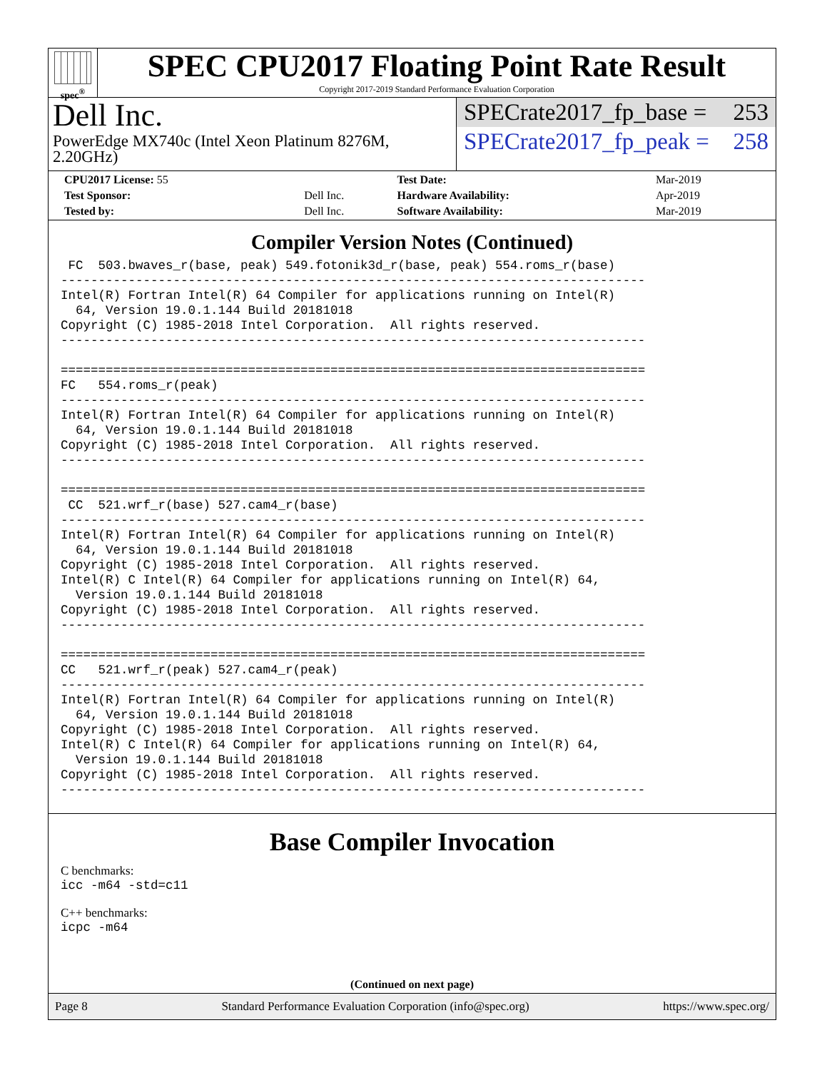spec<sup>®</sup>
SPEC CPU2017 Floating Point Rate Result
Copyright 2017-2019 Standard Performance Evaluation Corporation
Dell Inc.
PowerEdge MX740c (Intel Xeon Platinum 8276M, 2.20GHz)
SPECrate2017_fp_base = 253
SPECrate2017_fp_peak = 258
| CPU2017 License: 55 | | Test Date: | Mar-2019 |
| Test Sponsor: | Dell Inc. | Hardware Availability: | Apr-2019 |
| Tested by: | Dell Inc. | Software Availability: | Mar-2019 |
Compiler Version Notes (Continued)
 FC  503.bwaves_r(base, peak) 549.fotonik3d_r(base, peak) 554.roms_r(base)
------------------------------------------------------------------------------
Intel(R) Fortran Intel(R) 64 Compiler for applications running on Intel(R)
  64, Version 19.0.1.144 Build 20181018
Copyright (C) 1985-2018 Intel Corporation.  All rights reserved.
------------------------------------------------------------------------------

==============================================================================
FC   554.roms_r(peak)
------------------------------------------------------------------------------
Intel(R) Fortran Intel(R) 64 Compiler for applications running on Intel(R)
  64, Version 19.0.1.144 Build 20181018
Copyright (C) 1985-2018 Intel Corporation.  All rights reserved.
------------------------------------------------------------------------------

==============================================================================
 CC  521.wrf_r(base) 527.cam4_r(base)
------------------------------------------------------------------------------
Intel(R) Fortran Intel(R) 64 Compiler for applications running on Intel(R)
  64, Version 19.0.1.144 Build 20181018
Copyright (C) 1985-2018 Intel Corporation.  All rights reserved.
Intel(R) C Intel(R) 64 Compiler for applications running on Intel(R) 64,
  Version 19.0.1.144 Build 20181018
Copyright (C) 1985-2018 Intel Corporation.  All rights reserved.
------------------------------------------------------------------------------

==============================================================================
CC   521.wrf_r(peak) 527.cam4_r(peak)
------------------------------------------------------------------------------
Intel(R) Fortran Intel(R) 64 Compiler for applications running on Intel(R)
  64, Version 19.0.1.144 Build 20181018
Copyright (C) 1985-2018 Intel Corporation.  All rights reserved.
Intel(R) C Intel(R) 64 Compiler for applications running on Intel(R) 64,
  Version 19.0.1.144 Build 20181018
Copyright (C) 1985-2018 Intel Corporation.  All rights reserved.
------------------------------------------------------------------------------
Base Compiler Invocation
C benchmarks:
icc -m64 -std=c11
C++ benchmarks:
icpc -m64
(Continued on next page)
Page 8 Standard Performance Evaluation Corporation (info@spec.org) https://www.spec.org/